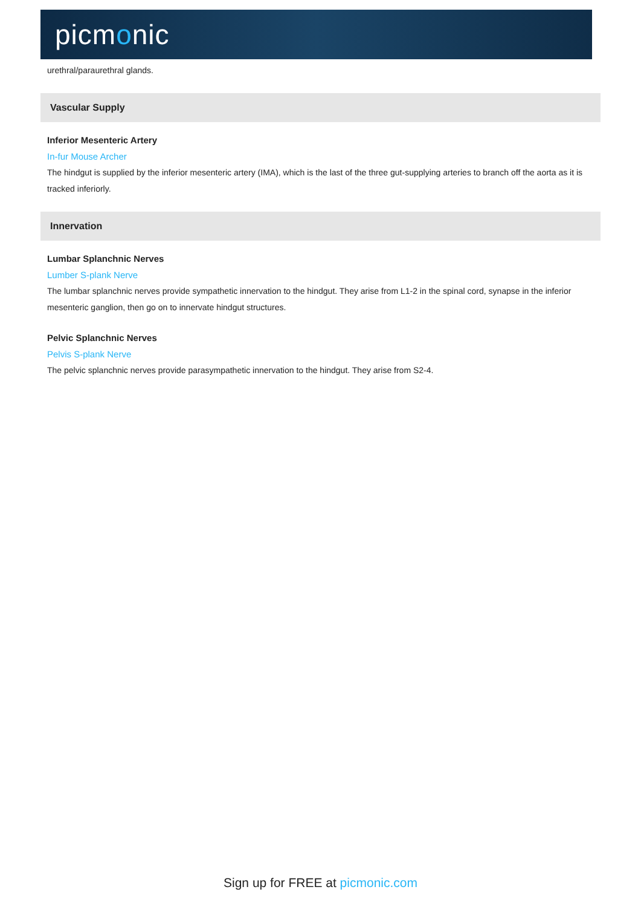picmonic
urethral/paraurethral glands.
Vascular Supply
Inferior Mesenteric Artery
In-fur Mouse Archer
The hindgut is supplied by the inferior mesenteric artery (IMA), which is the last of the three gut-supplying arteries to branch off the aorta as it is tracked inferiorly.
Innervation
Lumbar Splanchnic Nerves
Lumber S-plank Nerve
The lumbar splanchnic nerves provide sympathetic innervation to the hindgut. They arise from L1-2 in the spinal cord, synapse in the inferior mesenteric ganglion, then go on to innervate hindgut structures.
Pelvic Splanchnic Nerves
Pelvis S-plank Nerve
The pelvic splanchnic nerves provide parasympathetic innervation to the hindgut. They arise from S2-4.
Sign up for FREE at picmonic.com